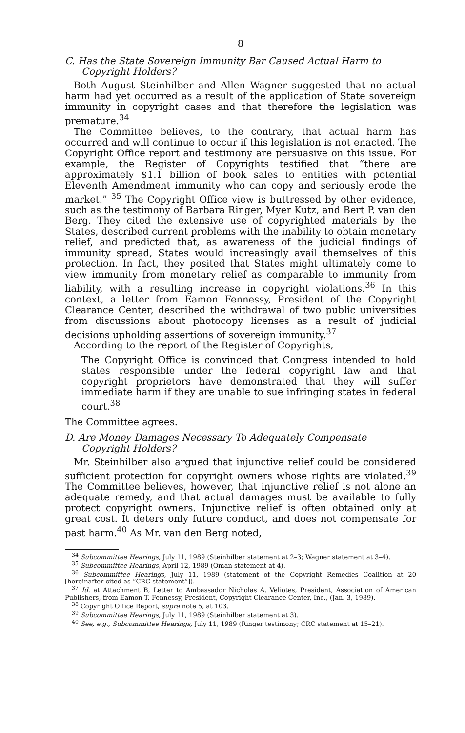8
C. Has the State Sovereign Immunity Bar Caused Actual Harm to Copyright Holders?
Both August Steinhilber and Allen Wagner suggested that no actual harm had yet occurred as a result of the application of State sovereign immunity in copyright cases and that therefore the legislation was premature.<sup>34</sup>
The Committee believes, to the contrary, that actual harm has occurred and will continue to occur if this legislation is not enacted. The Copyright Office report and testimony are persuasive on this issue. For example, the Register of Copyrights testified that “there are approximately $1.1 billion of book sales to entities with potential Eleventh Amendment immunity who can copy and seriously erode the market.” <sup>35</sup> The Copyright Office view is buttressed by other evidence, such as the testimony of Barbara Ringer, Myer Kutz, and Bert P. van den Berg. They cited the extensive use of copyrighted materials by the States, described current problems with the inability to obtain monetary relief, and predicted that, as awareness of the judicial findings of immunity spread, States would increasingly avail themselves of this protection. In fact, they posited that States might ultimately come to view immunity from monetary relief as comparable to immunity from liability, with a resulting increase in copyright violations.<sup>36</sup> In this context, a letter from Eamon Fennessy, President of the Copyright Clearance Center, described the withdrawal of two public universities from discussions about photocopy licenses as a result of judicial decisions upholding assertions of sovereign immunity.<sup>37</sup>
According to the report of the Register of Copyrights,
The Copyright Office is convinced that Congress intended to hold states responsible under the federal copyright law and that copyright proprietors have demonstrated that they will suffer immediate harm if they are unable to sue infringing states in federal court.<sup>38</sup>
The Committee agrees.
D. Are Money Damages Necessary To Adequately Compensate Copyright Holders?
Mr. Steinhilber also argued that injunctive relief could be considered sufficient protection for copyright owners whose rights are violated.<sup>39</sup> The Committee believes, however, that injunctive relief is not alone an adequate remedy, and that actual damages must be available to fully protect copyright owners. Injunctive relief is often obtained only at great cost. It deters only future conduct, and does not compensate for past harm.<sup>40</sup> As Mr. van den Berg noted,
<sup>34</sup> Subcommittee Hearings, July 11, 1989 (Steinhilber statement at 2–3; Wagner statement at 3–4).
<sup>35</sup> Subcommittee Hearings, April 12, 1989 (Oman statement at 4).
<sup>36</sup> Subcommittee Hearings, July 11, 1989 (statement of the Copyright Remedies Coalition at 20 [hereinafter cited as “CRC statement”]).
<sup>37</sup> Id. at Attachment B, Letter to Ambassador Nicholas A. Veliotes, President, Association of American Publishers, from Eamon T. Fennessy, President, Copyright Clearance Center, Inc., (Jan. 3, 1989).
<sup>38</sup> Copyright Office Report, supra note 5, at 103.
<sup>39</sup> Subcommittee Hearings, July 11, 1989 (Steinhilber statement at 3).
<sup>40</sup> See, e.g., Subcommittee Hearings, July 11, 1989 (Ringer testimony; CRC statement at 15–21).